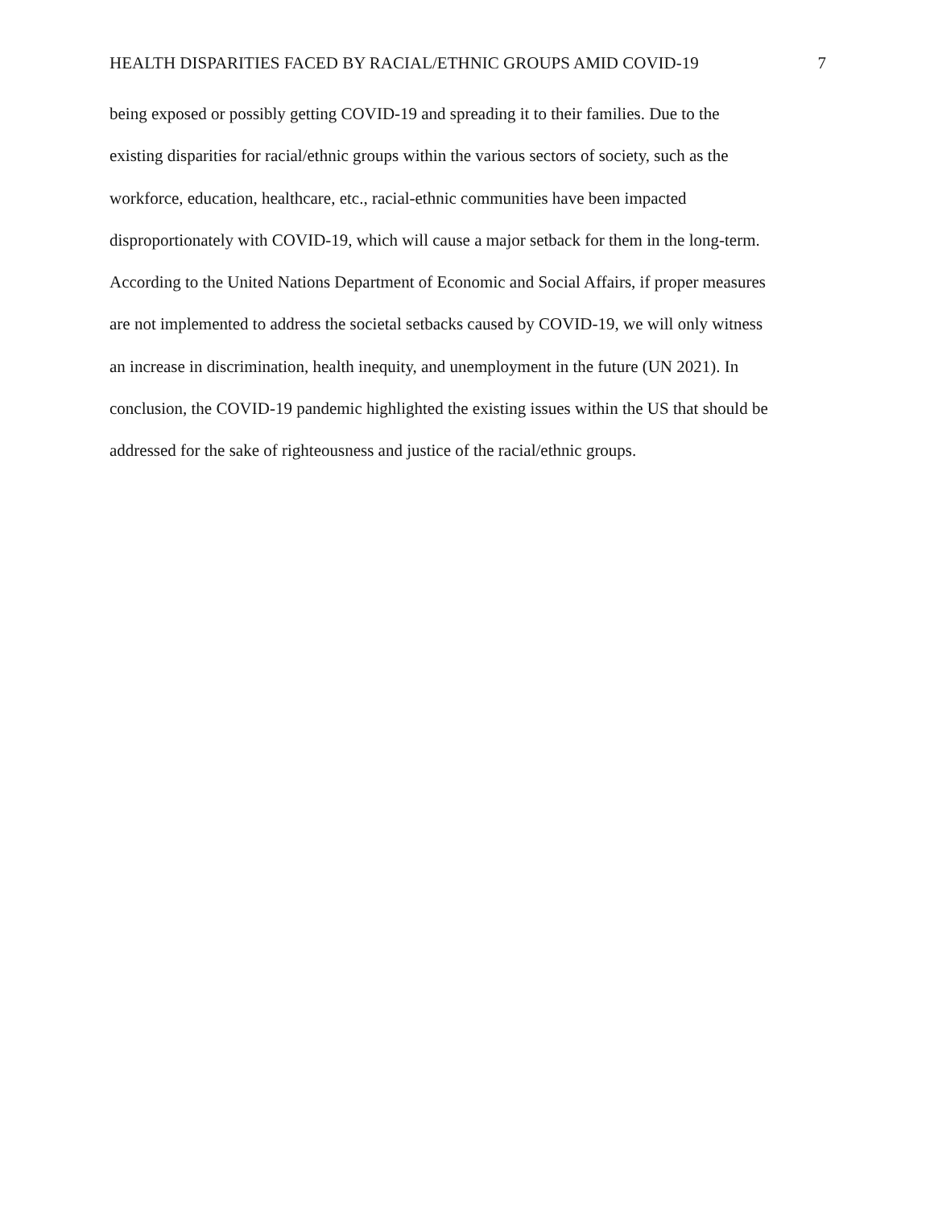HEALTH DISPARITIES FACED BY RACIAL/ETHNIC GROUPS AMID COVID-19 7
being exposed or possibly getting COVID-19 and spreading it to their families. Due to the
existing disparities for racial/ethnic groups within the various sectors of society, such as the
workforce, education, healthcare, etc., racial-ethnic communities have been impacted
disproportionately with COVID-19, which will cause a major setback for them in the long-term.
According to the United Nations Department of Economic and Social Affairs, if proper measures
are not implemented to address the societal setbacks caused by COVID-19, we will only witness
an increase in discrimination, health inequity, and unemployment in the future (UN 2021). In
conclusion, the COVID-19 pandemic highlighted the existing issues within the US that should be
addressed for the sake of righteousness and justice of the racial/ethnic groups.